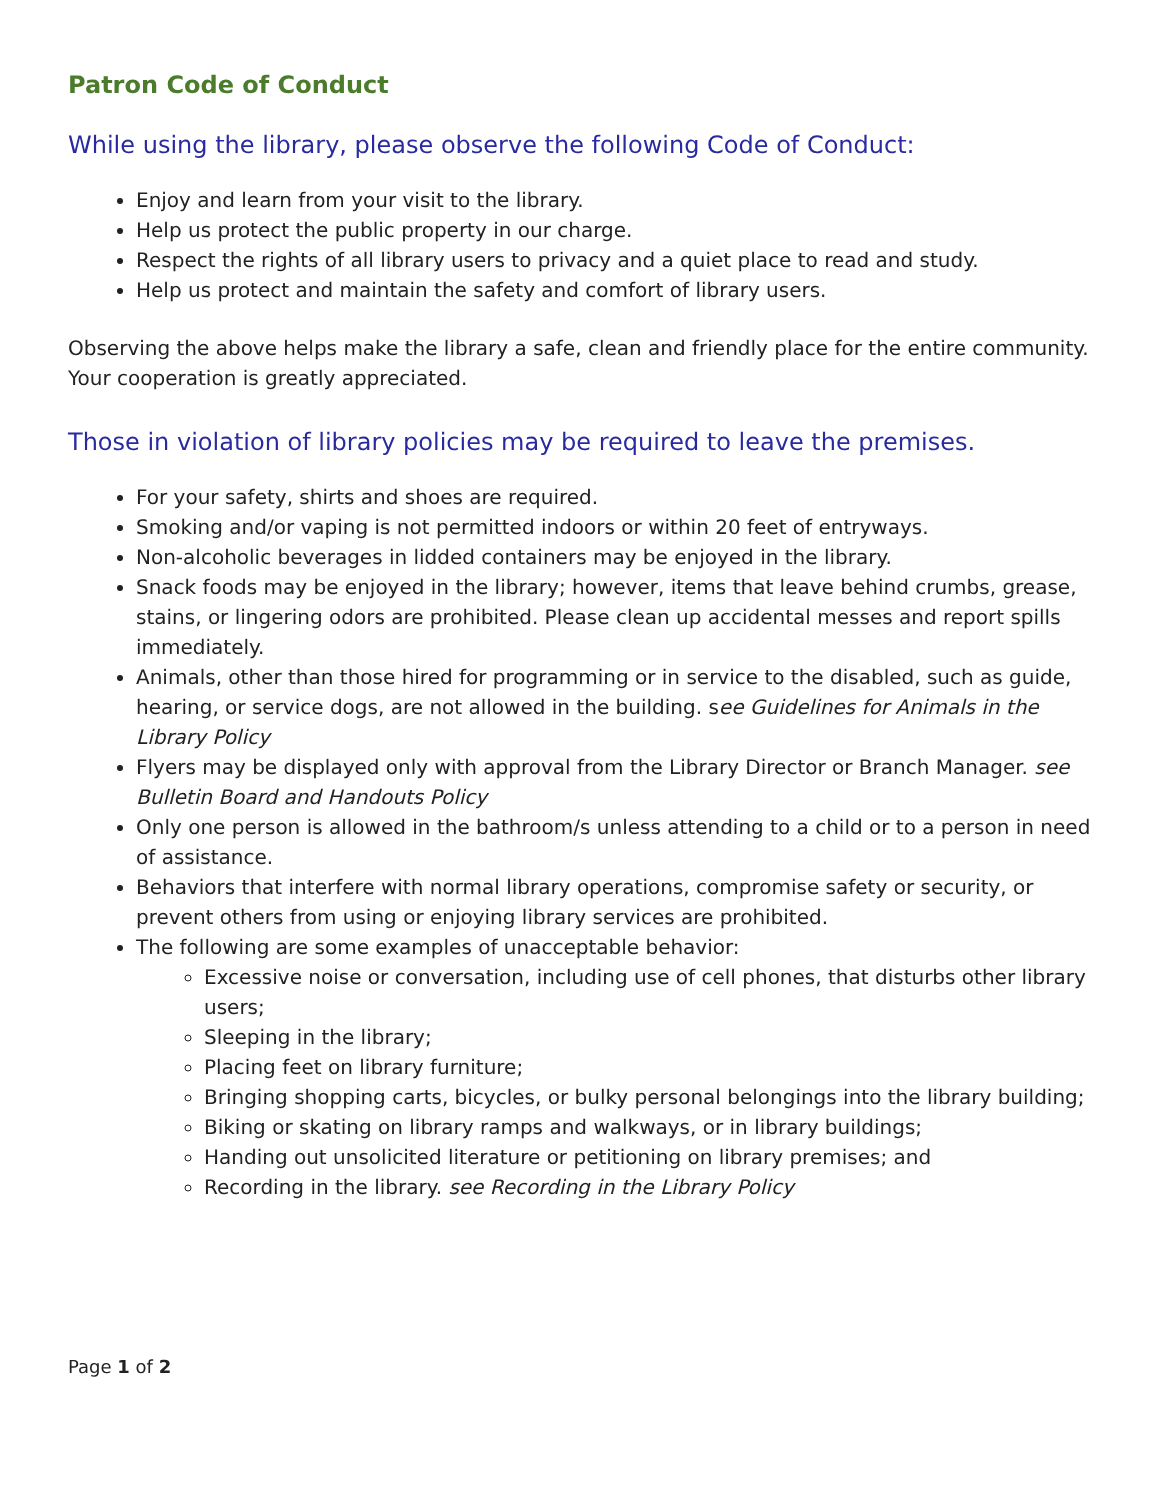Patron Code of Conduct
While using the library, please observe the following Code of Conduct:
Enjoy and learn from your visit to the library.
Help us protect the public property in our charge.
Respect the rights of all library users to privacy and a quiet place to read and study.
Help us protect and maintain the safety and comfort of library users.
Observing the above helps make the library a safe, clean and friendly place for the entire community. Your cooperation is greatly appreciated.
Those in violation of library policies may be required to leave the premises.
For your safety, shirts and shoes are required.
Smoking and/or vaping is not permitted indoors or within 20 feet of entryways.
Non-alcoholic beverages in lidded containers may be enjoyed in the library.
Snack foods may be enjoyed in the library; however, items that leave behind crumbs, grease, stains, or lingering odors are prohibited. Please clean up accidental messes and report spills immediately.
Animals, other than those hired for programming or in service to the disabled, such as guide, hearing, or service dogs, are not allowed in the building. see Guidelines for Animals in the Library Policy
Flyers may be displayed only with approval from the Library Director or Branch Manager. see Bulletin Board and Handouts Policy
Only one person is allowed in the bathroom/s unless attending to a child or to a person in need of assistance.
Behaviors that interfere with normal library operations, compromise safety or security, or prevent others from using or enjoying library services are prohibited.
The following are some examples of unacceptable behavior:
Excessive noise or conversation, including use of cell phones, that disturbs other library users;
Sleeping in the library;
Placing feet on library furniture;
Bringing shopping carts, bicycles, or bulky personal belongings into the library building;
Biking or skating on library ramps and walkways, or in library buildings;
Handing out unsolicited literature or petitioning on library premises; and
Recording in the library. see Recording in the Library Policy
Page 1 of 2